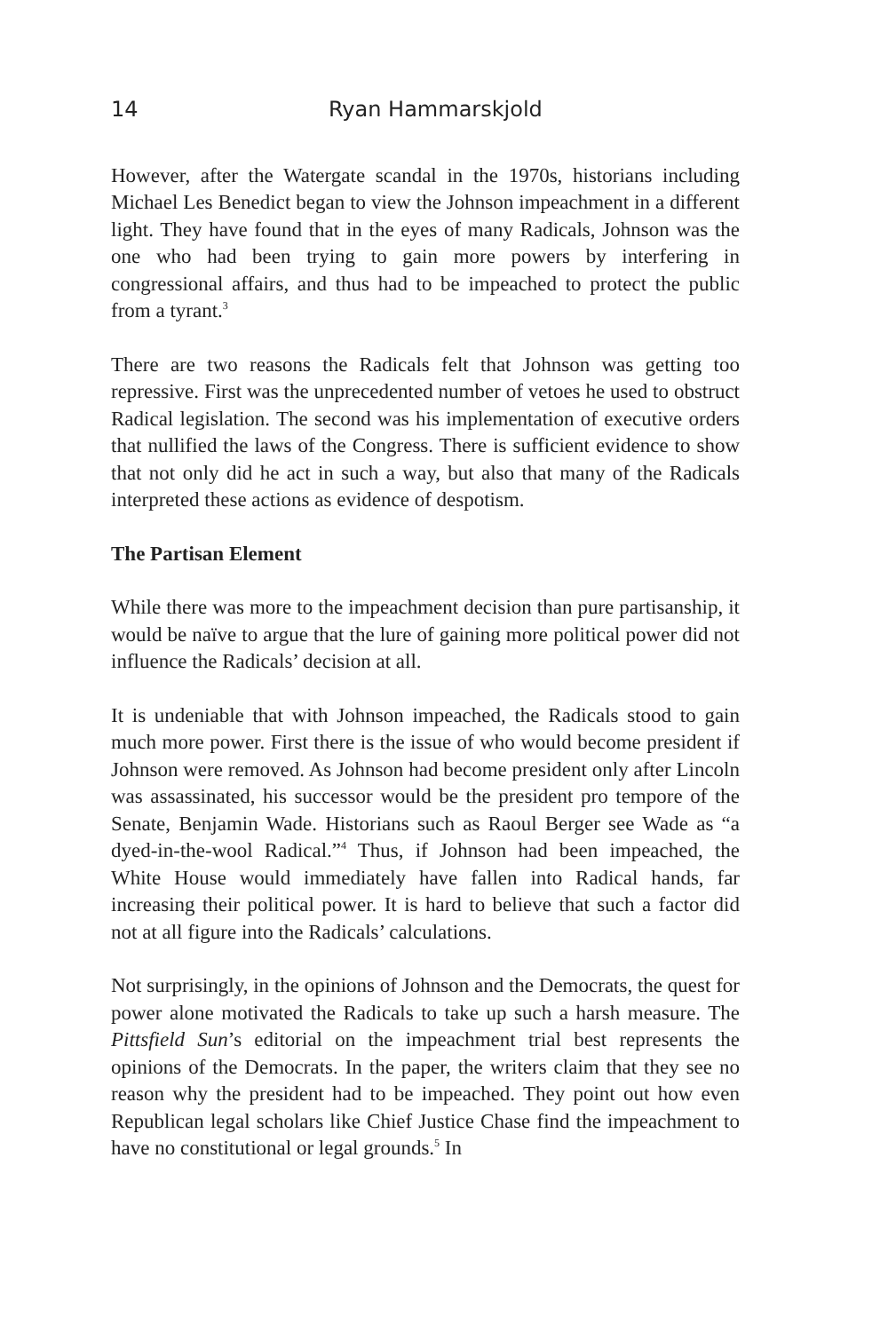14 Ryan Hammarskjold
However, after the Watergate scandal in the 1970s, historians including Michael Les Benedict began to view the Johnson impeachment in a different light. They have found that in the eyes of many Radicals, Johnson was the one who had been trying to gain more powers by interfering in congressional affairs, and thus had to be impeached to protect the public from a tyrant.<sup>3</sup>
There are two reasons the Radicals felt that Johnson was getting too repressive. First was the unprecedented number of vetoes he used to obstruct Radical legislation. The second was his implementation of executive orders that nullified the laws of the Congress. There is sufficient evidence to show that not only did he act in such a way, but also that many of the Radicals interpreted these actions as evidence of despotism.
The Partisan Element
While there was more to the impeachment decision than pure partisanship, it would be naïve to argue that the lure of gaining more political power did not influence the Radicals’ decision at all.
It is undeniable that with Johnson impeached, the Radicals stood to gain much more power. First there is the issue of who would become president if Johnson were removed. As Johnson had become president only after Lincoln was assassinated, his successor would be the president pro tempore of the Senate, Benjamin Wade. Historians such as Raoul Berger see Wade as “a dyed-in-the-wool Radical.”<sup>4</sup> Thus, if Johnson had been impeached, the White House would immediately have fallen into Radical hands, far increasing their political power. It is hard to believe that such a factor did not at all figure into the Radicals’ calculations.
Not surprisingly, in the opinions of Johnson and the Democrats, the quest for power alone motivated the Radicals to take up such a harsh measure. The Pittsfield Sun’s editorial on the impeachment trial best represents the opinions of the Democrats. In the paper, the writers claim that they see no reason why the president had to be impeached. They point out how even Republican legal scholars like Chief Justice Chase find the impeachment to have no constitutional or legal grounds.<sup>5</sup> In